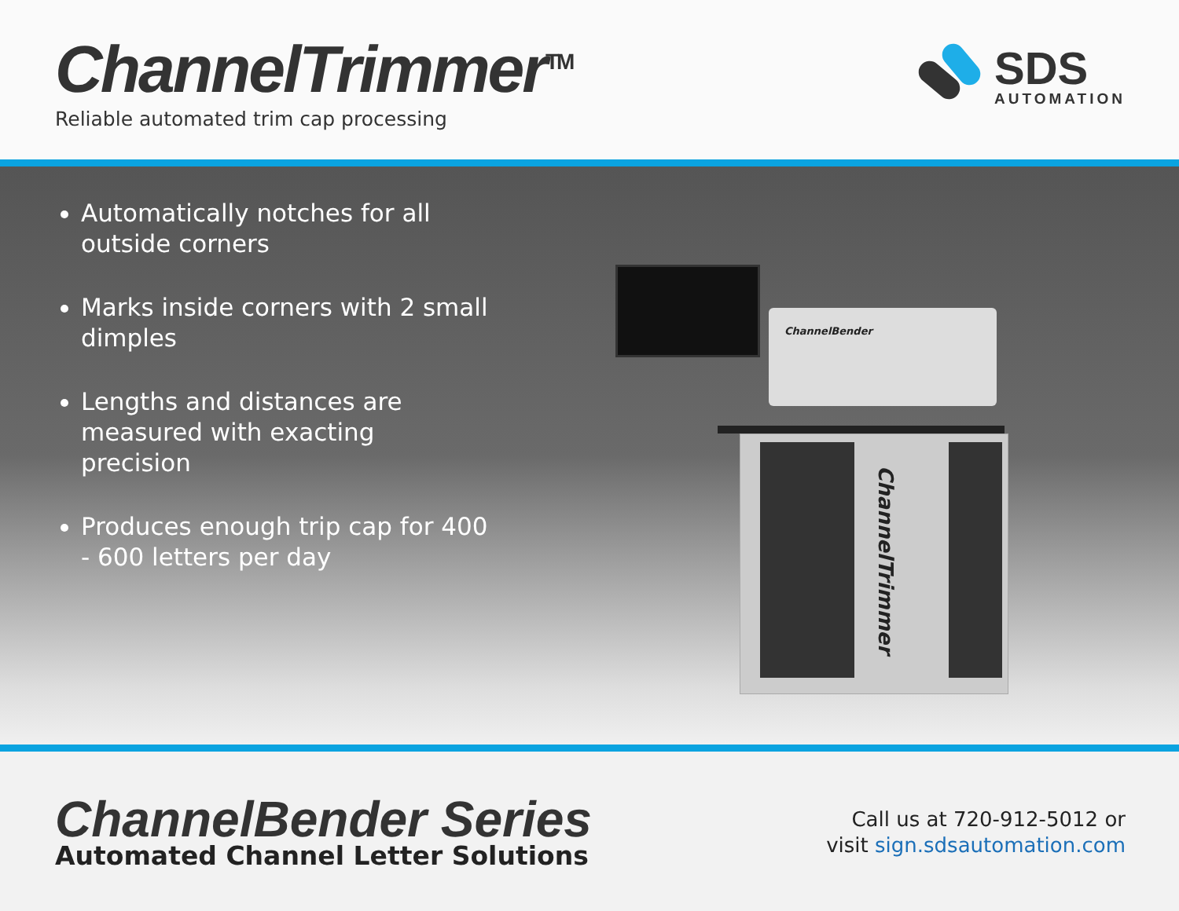ChannelTrimmer<sup>TM</sup>
Reliable automated trim cap processing
SDS
AUTOMATION
Automatically notches for all outside corners
Marks inside corners with 2 small dimples
Lengths and distances are measured with exacting precision
Produces enough trip cap for 400 - 600 letters per day
ChannelBender
ChannelTrimmer
ChannelBender Series
Automated Channel Letter Solutions
Call us at 720-912-5012 or
visit sign.sdsautomation.com